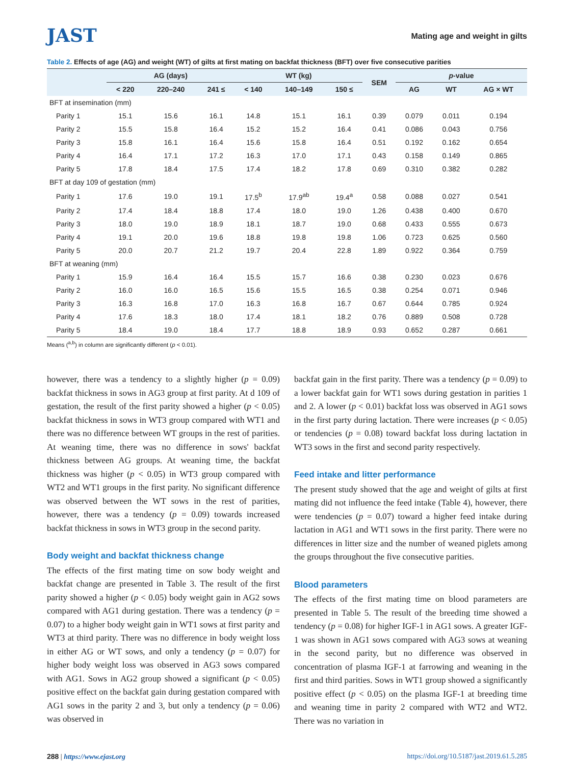JAST
Mating age and weight in gilts
Table 2. Effects of age (AG) and weight (WT) of gilts at first mating on backfat thickness (BFT) over five consecutive parities
| | AG (days) | | | WT (kg) | | | SEM | p -value | | |
| --- | --- | --- | --- | --- | --- | --- | --- | --- | --- | --- |
| | < 220 | 220–240 | 241 ≤ | < 140 | 140–149 | 150 ≤ | | AG | WT | AG × WT |
| BFT at insemination (mm) | | | | | | | | | | |
| Parity 1 | 15.1 | 15.6 | 16.1 | 14.8 | 15.1 | 16.1 | 0.39 | 0.079 | 0.011 | 0.194 |
| Parity 2 | 15.5 | 15.8 | 16.4 | 15.2 | 15.2 | 16.4 | 0.41 | 0.086 | 0.043 | 0.756 |
| Parity 3 | 15.8 | 16.1 | 16.4 | 15.6 | 15.8 | 16.4 | 0.51 | 0.192 | 0.162 | 0.654 |
| Parity 4 | 16.4 | 17.1 | 17.2 | 16.3 | 17.0 | 17.1 | 0.43 | 0.158 | 0.149 | 0.865 |
| Parity 5 | 17.8 | 18.4 | 17.5 | 17.4 | 18.2 | 17.8 | 0.69 | 0.310 | 0.382 | 0.282 |
| BFT at day 109 of gestation (mm) | | | | | | | | | | |
| Parity 1 | 17.6 | 19.0 | 19.1 | 17.5<sup>b</sup> | 17.9<sup>ab</sup> | 19.4<sup>a</sup> | 0.58 | 0.088 | 0.027 | 0.541 |
| Parity 2 | 17.4 | 18.4 | 18.8 | 17.4 | 18.0 | 19.0 | 1.26 | 0.438 | 0.400 | 0.670 |
| Parity 3 | 18.0 | 19.0 | 18.9 | 18.1 | 18.7 | 19.0 | 0.68 | 0.433 | 0.555 | 0.673 |
| Parity 4 | 19.1 | 20.0 | 19.6 | 18.8 | 19.8 | 19.8 | 1.06 | 0.723 | 0.625 | 0.560 |
| Parity 5 | 20.0 | 20.7 | 21.2 | 19.7 | 20.4 | 22.8 | 1.89 | 0.922 | 0.364 | 0.759 |
| BFT at weaning (mm) | | | | | | | | | | |
| Parity 1 | 15.9 | 16.4 | 16.4 | 15.5 | 15.7 | 16.6 | 0.38 | 0.230 | 0.023 | 0.676 |
| Parity 2 | 16.0 | 16.0 | 16.5 | 15.6 | 15.5 | 16.5 | 0.38 | 0.254 | 0.071 | 0.946 |
| Parity 3 | 16.3 | 16.8 | 17.0 | 16.3 | 16.8 | 16.7 | 0.67 | 0.644 | 0.785 | 0.924 |
| Parity 4 | 17.6 | 18.3 | 18.0 | 17.4 | 18.1 | 18.2 | 0.76 | 0.889 | 0.508 | 0.728 |
| Parity 5 | 18.4 | 19.0 | 18.4 | 17.7 | 18.8 | 18.9 | 0.93 | 0.652 | 0.287 | 0.661 |
Means (<sup>a,b</sup>) in column are significantly different (p < 0.01).
however, there was a tendency to a slightly higher (p = 0.09) backfat thickness in sows in AG3 group at first parity. At d 109 of gestation, the result of the first parity showed a higher (p < 0.05) backfat thickness in sows in WT3 group compared with WT1 and there was no difference between WT groups in the rest of parities. At weaning time, there was no difference in sows' backfat thickness between AG groups. At weaning time, the backfat thickness was higher (p < 0.05) in WT3 group compared with WT2 and WT1 groups in the first parity. No significant difference was observed between the WT sows in the rest of parities, however, there was a tendency (p = 0.09) towards increased backfat thickness in sows in WT3 group in the second parity.
Body weight and backfat thickness change
The effects of the first mating time on sow body weight and backfat change are presented in Table 3. The result of the first parity showed a higher (p < 0.05) body weight gain in AG2 sows compared with AG1 during gestation. There was a tendency (p = 0.07) to a higher body weight gain in WT1 sows at first parity and WT3 at third parity. There was no difference in body weight loss in either AG or WT sows, and only a tendency (p = 0.07) for higher body weight loss was observed in AG3 sows compared with AG1. Sows in AG2 group showed a significant (p < 0.05) positive effect on the backfat gain during gestation compared with AG1 sows in the parity 2 and 3, but only a tendency (p = 0.06) was observed in
backfat gain in the first parity. There was a tendency (p = 0.09) to a lower backfat gain for WT1 sows during gestation in parities 1 and 2. A lower (p < 0.01) backfat loss was observed in AG1 sows in the first party during lactation. There were increases (p < 0.05) or tendencies (p = 0.08) toward backfat loss during lactation in WT3 sows in the first and second parity respectively.
Feed intake and litter performance
The present study showed that the age and weight of gilts at first mating did not influence the feed intake (Table 4), however, there were tendencies (p = 0.07) toward a higher feed intake during lactation in AG1 and WT1 sows in the first parity. There were no differences in litter size and the number of weaned piglets among the groups throughout the five consecutive parities.
Blood parameters
The effects of the first mating time on blood parameters are presented in Table 5. The result of the breeding time showed a tendency (p = 0.08) for higher IGF-1 in AG1 sows. A greater IGF-1 was shown in AG1 sows compared with AG3 sows at weaning in the second parity, but no difference was observed in concentration of plasma IGF-1 at farrowing and weaning in the first and third parities. Sows in WT1 group showed a significantly positive effect (p < 0.05) on the plasma IGF-1 at breeding time and weaning time in parity 2 compared with WT2 and WT2. There was no variation in
288 | https://www.ejast.org https://doi.org/10.5187/jast.2019.61.5.285